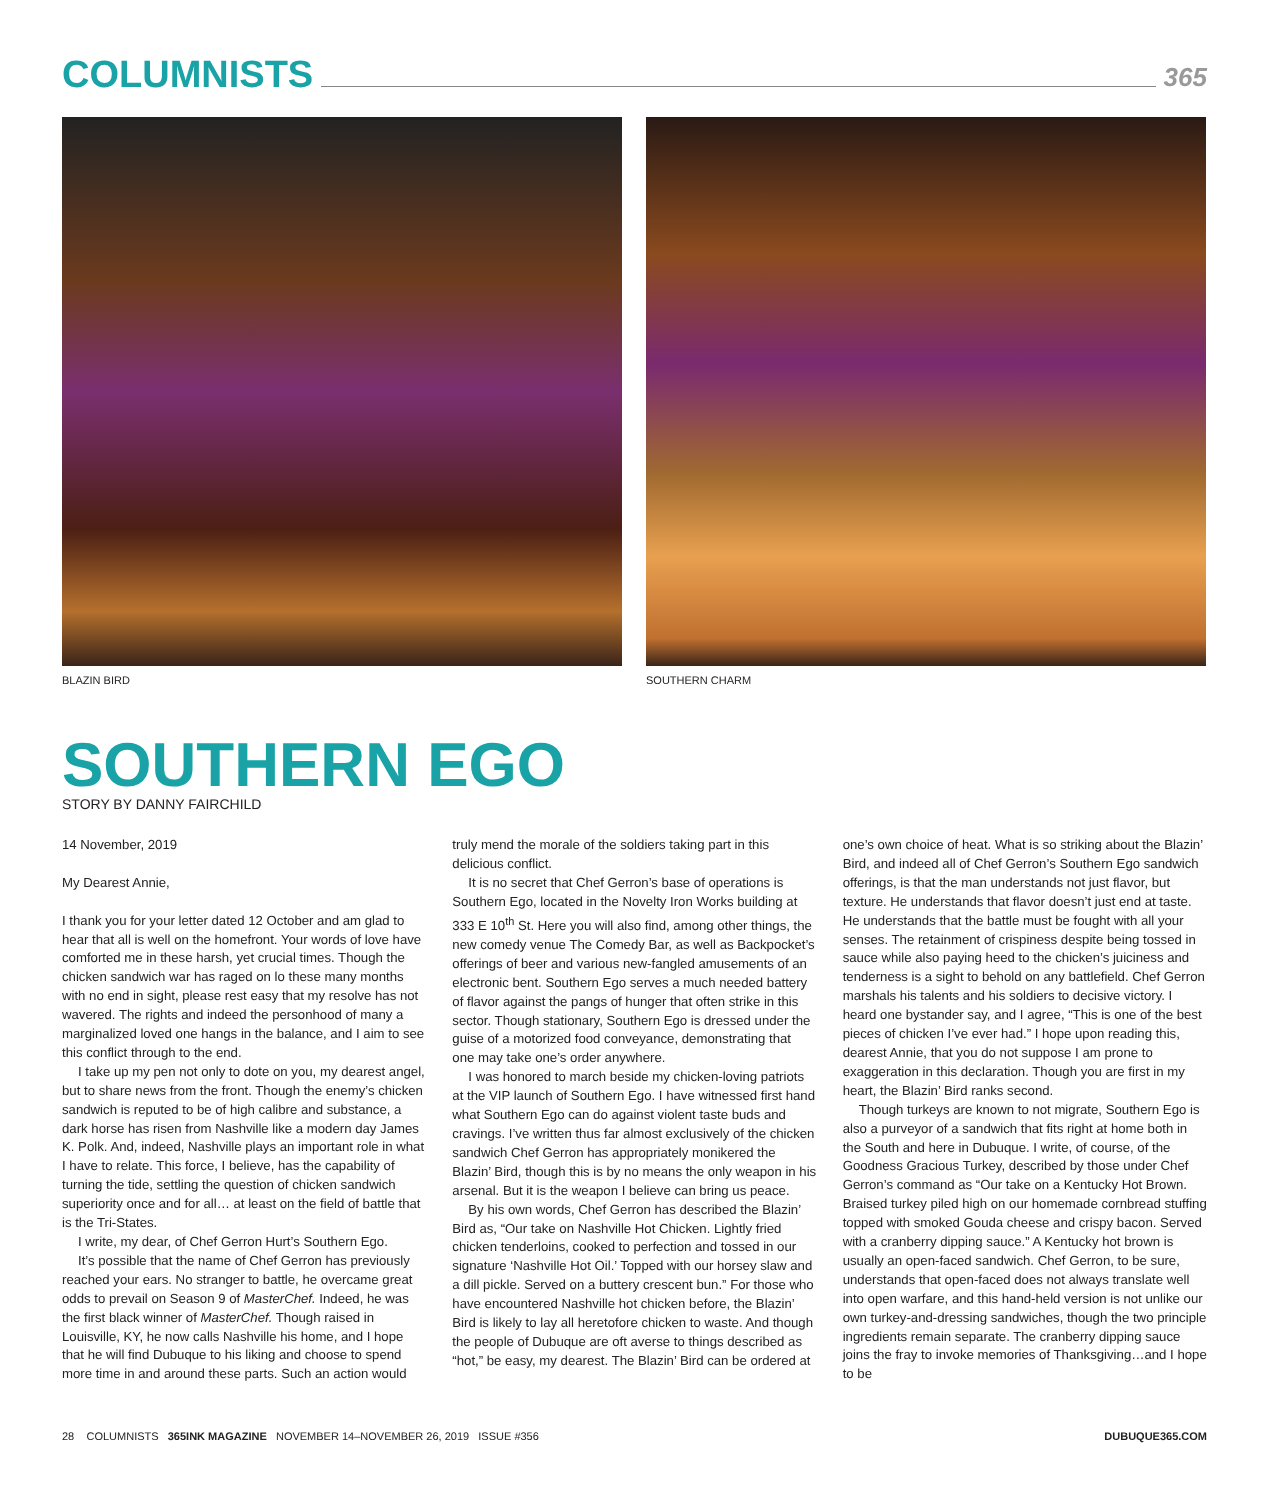COLUMNISTS
365
BLAZIN BIRD SOUTHERN CHARM
SOUTHERN EGO
STORY BY DANNY FAIRCHILD
14 November, 2019
My Dearest Annie,
I thank you for your letter dated 12 October and am glad to hear that all is well on the homefront. Your words of love have comforted me in these harsh, yet crucial times. Though the chicken sandwich war has raged on lo these many months with no end in sight, please rest easy that my resolve has not wavered. The rights and indeed the personhood of many a marginalized loved one hangs in the balance, and I aim to see this conflict through to the end.
I take up my pen not only to dote on you, my dearest angel, but to share news from the front. Though the enemy’s chicken sandwich is reputed to be of high calibre and substance, a dark horse has risen from Nashville like a modern day James K. Polk. And, indeed, Nashville plays an important role in what I have to relate. This force, I believe, has the capability of turning the tide, settling the question of chicken sandwich superiority once and for all… at least on the field of battle that is the Tri-States.
I write, my dear, of Chef Gerron Hurt’s Southern Ego.
It’s possible that the name of Chef Gerron has previously reached your ears. No stranger to battle, he overcame great odds to prevail on Season 9 of MasterChef. Indeed, he was the first black winner of MasterChef. Though raised in Louisville, KY, he now calls Nashville his home, and I hope that he will find Dubuque to his liking and choose to spend more time in and around these parts. Such an action would truly mend the morale of the soldiers taking part in this delicious conflict.
It is no secret that Chef Gerron’s base of operations is Southern Ego, located in the Novelty Iron Works building at 333 E 10<sup>th</sup> St. Here you will also find, among other things, the new comedy venue The Comedy Bar, as well as Backpocket’s offerings of beer and various new-fangled amusements of an electronic bent. Southern Ego serves a much needed battery of flavor against the pangs of hunger that often strike in this sector. Though stationary, Southern Ego is dressed under the guise of a motorized food conveyance, demonstrating that one may take one’s order anywhere.
I was honored to march beside my chicken-loving patriots at the VIP launch of Southern Ego. I have witnessed first hand what Southern Ego can do against violent taste buds and cravings. I’ve written thus far almost exclusively of the chicken sandwich Chef Gerron has appropriately monikered the Blazin’ Bird, though this is by no means the only weapon in his arsenal. But it is the weapon I believe can bring us peace.
By his own words, Chef Gerron has described the Blazin’ Bird as, “Our take on Nashville Hot Chicken. Lightly fried chicken tenderloins, cooked to perfection and tossed in our signature ‘Nashville Hot Oil.’ Topped with our horsey slaw and a dill pickle. Served on a buttery crescent bun.” For those who have encountered Nashville hot chicken before, the Blazin’ Bird is likely to lay all heretofore chicken to waste. And though the people of Dubuque are oft averse to things described as “hot,” be easy, my dearest. The Blazin’ Bird can be ordered at one’s own choice of heat. What is so striking about the Blazin’ Bird, and indeed all of Chef Gerron’s Southern Ego sandwich offerings, is that the man understands not just flavor, but texture. He understands that flavor doesn’t just end at taste. He understands that the battle must be fought with all your senses. The retainment of crispiness despite being tossed in sauce while also paying heed to the chicken’s juiciness and tenderness is a sight to behold on any battlefield. Chef Gerron marshals his talents and his soldiers to decisive victory. I heard one bystander say, and I agree, “This is one of the best pieces of chicken I’ve ever had.” I hope upon reading this, dearest Annie, that you do not suppose I am prone to exaggeration in this declaration. Though you are first in my heart, the Blazin’ Bird ranks second.
Though turkeys are known to not migrate, Southern Ego is also a purveyor of a sandwich that fits right at home both in the South and here in Dubuque. I write, of course, of the Goodness Gracious Turkey, described by those under Chef Gerron’s command as “Our take on a Kentucky Hot Brown. Braised turkey piled high on our homemade cornbread stuffing topped with smoked Gouda cheese and crispy bacon. Served with a cranberry dipping sauce.” A Kentucky hot brown is usually an open-faced sandwich. Chef Gerron, to be sure, understands that open-faced does not always translate well into open warfare, and this hand-held version is not unlike our own turkey-and-dressing sandwiches, though the two principle ingredients remain separate. The cranberry dipping sauce joins the fray to invoke memories of Thanksgiving…and I hope to be
28 COLUMNISTS 365INK MAGAZINE NOVEMBER 14–NOVEMBER 26, 2019 ISSUE #356 DUBUQUE365.COM